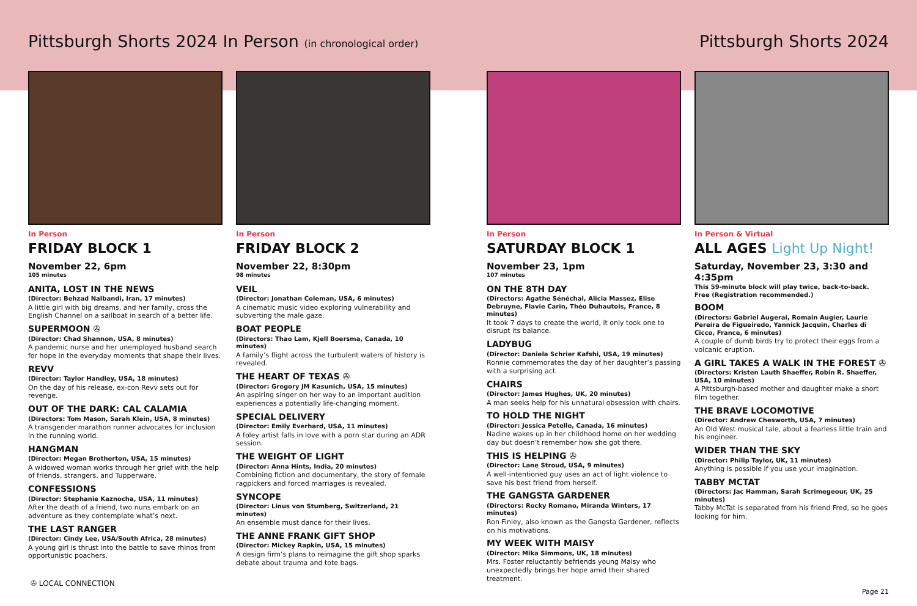Pittsburgh Shorts 2024 In Person (in chronological order)
Pittsburgh Shorts 2024
In Person
FRIDAY BLOCK 1
November 22, 6pm
105 minutes
ANITA, LOST IN THE NEWS
(Director: Behzad Nalbandi, Iran, 17 minutes)
A little girl with big dreams, and her family, cross the English Channel on a sailboat in search of a better life.
SUPERMOON ✇
(Director: Chad Shannon, USA, 8 minutes)
A pandemic nurse and her unemployed husband search for hope in the everyday moments that shape their lives.
REVV
(Director: Taylor Handley, USA, 18 minutes)
On the day of his release, ex-con Revv sets out for revenge.
OUT OF THE DARK: CAL CALAMIA
(Directors: Tom Mason, Sarah Klein, USA, 8 minutes)
A transgender marathon runner advocates for inclusion in the running world.
HANGMAN
(Director: Megan Brotherton, USA, 15 minutes)
A widowed woman works through her grief with the help of friends, strangers, and Tupperware.
CONFESSIONS
(Director: Stephanie Kaznocha, USA, 11 minutes)
After the death of a friend, two nuns embark on an adventure as they contemplate what’s next.
THE LAST RANGER
(Director: Cindy Lee, USA/South Africa, 28 minutes)
A young girl is thrust into the battle to save rhinos from opportunistic poachers.
In Person
FRIDAY BLOCK 2
November 22, 8:30pm
98 minutes
VEIL
(Director: Jonathan Coleman, USA, 6 minutes)
A cinematic music video exploring vulnerability and subverting the male gaze.
BOAT PEOPLE
(Directors: Thao Lam, Kjell Boersma, Canada, 10 minutes)
A family’s flight across the turbulent waters of history is revealed.
THE HEART OF TEXAS ✇
(Director: Gregory JM Kasunich, USA, 15 minutes)
An aspiring singer on her way to an important audition experiences a potentially life-changing moment.
SPECIAL DELIVERY
(Director: Emily Everhard, USA, 11 minutes)
A foley artist falls in love with a porn star during an ADR session.
THE WEIGHT OF LIGHT
(Director: Anna Hints, India, 20 minutes)
Combining fiction and documentary, the story of female ragpickers and forced marriages is revealed.
SYNCOPE
(Director: Linus von Stumberg, Switzerland, 21 minutes)
An ensemble must dance for their lives.
THE ANNE FRANK GIFT SHOP
(Director: Mickey Rapkin, USA, 15 minutes)
A design firm’s plans to reimagine the gift shop sparks debate about trauma and tote bags.
In Person
SATURDAY BLOCK 1
November 23, 1pm
107 minutes
ON THE 8TH DAY
(Directors: Agathe Sénéchal, Alicia Massez, Elise Debruyne, Flavie Carin, Théo Duhautois, France, 8 minutes)
It took 7 days to create the world, it only took one to disrupt its balance.
LADYBUG
(Director: Daniela Schrier Kafshi, USA, 19 minutes)
Ronnie commemorates the day of her daughter’s passing with a surprising act.
CHAIRS
(Director: James Hughes, UK, 20 minutes)
A man seeks help for his unnatural obsession with chairs.
TO HOLD THE NIGHT
(Director: Jessica Petelle, Canada, 16 minutes)
Nadine wakes up in her childhood home on her wedding day but doesn’t remember how she got there.
THIS IS HELPING ✇
(Director: Lane Stroud, USA, 9 minutes)
A well-intentioned guy uses an act of light violence to save his best friend from herself.
THE GANGSTA GARDENER
(Directors: Rocky Romano, Miranda Winters, 17 minutes)
Ron Finley, also known as the Gangsta Gardener, reflects on his motivations.
MY WEEK WITH MAISY
(Director: Mika Simmons, UK, 18 minutes)
Mrs. Foster reluctantly befriends young Maisy who unexpectedly brings her hope amid their shared treatment.
In Person & Virtual
ALL AGES Light Up Night!
Saturday, November 23, 3:30 and 4:35pm
This 59-minute block will play twice, back-to-back.
Free (Registration recommended.)
BOOM
(Directors: Gabriel Augerai, Romain Augier, Laurie Pereira de Figueiredo, Yannick Jacquin, Charles di Cicco, France, 6 minutes)
A couple of dumb birds try to protect their eggs from a volcanic eruption.
A GIRL TAKES A WALK IN THE FOREST ✇
(Directors: Kristen Lauth Shaeffer, Robin R. Shaeffer, USA, 10 minutes)
A Pittsburgh-based mother and daughter make a short film together.
THE BRAVE LOCOMOTIVE
(Director: Andrew Chesworth, USA, 7 minutes)
An Old West musical tale, about a fearless little train and his engineer.
WIDER THAN THE SKY
(Director: Philip Taylor, UK, 11 minutes)
Anything is possible if you use your imagination.
TABBY MCTAT
(Directors: Jac Hamman, Sarah Scrimegeour, UK, 25 minutes)
Tabby McTat is separated from his friend Fred, so he goes looking for him.
✇ LOCAL CONNECTION
Page 21